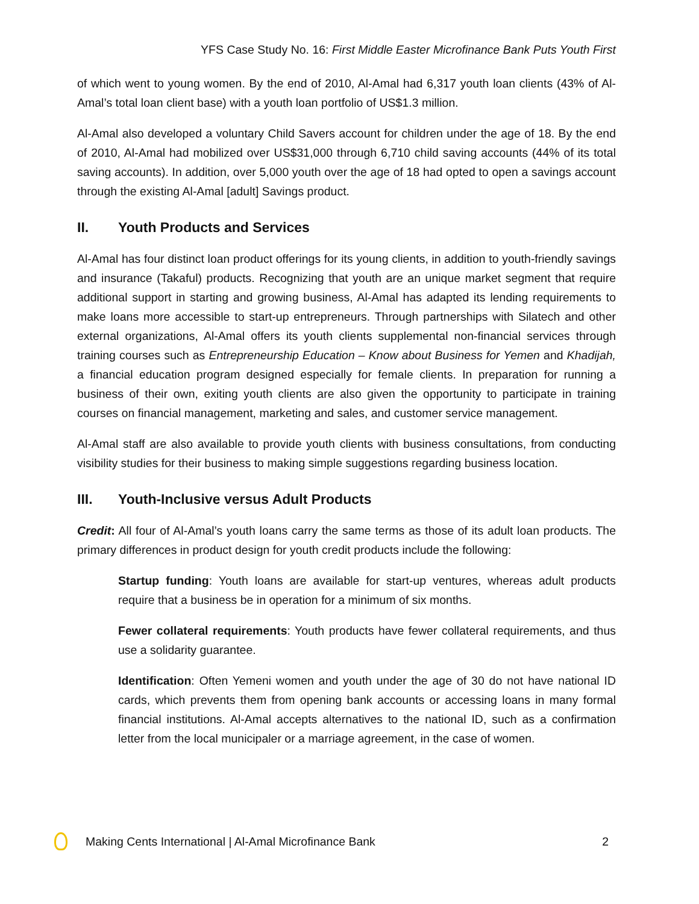YFS Case Study No. 16: First Middle Easter Microfinance Bank Puts Youth First
of which went to young women. By the end of 2010, Al-Amal had 6,317 youth loan clients (43% of Al-Amal’s total loan client base) with a youth loan portfolio of US$1.3 million.
Al-Amal also developed a voluntary Child Savers account for children under the age of 18. By the end of 2010, Al-Amal had mobilized over US$31,000 through 6,710 child saving accounts (44% of its total saving accounts). In addition, over 5,000 youth over the age of 18 had opted to open a savings account through the existing Al-Amal [adult] Savings product.
II. Youth Products and Services
Al-Amal has four distinct loan product offerings for its young clients, in addition to youth-friendly savings and insurance (Takaful) products. Recognizing that youth are an unique market segment that require additional support in starting and growing business, Al-Amal has adapted its lending requirements to make loans more accessible to start-up entrepreneurs. Through partnerships with Silatech and other external organizations, Al-Amal offers its youth clients supplemental non-financial services through training courses such as Entrepreneurship Education – Know about Business for Yemen and Khadijah, a financial education program designed especially for female clients. In preparation for running a business of their own, exiting youth clients are also given the opportunity to participate in training courses on financial management, marketing and sales, and customer service management.
Al-Amal staff are also available to provide youth clients with business consultations, from conducting visibility studies for their business to making simple suggestions regarding business location.
III. Youth-Inclusive versus Adult Products
Credit: All four of Al-Amal’s youth loans carry the same terms as those of its adult loan products. The primary differences in product design for youth credit products include the following:
Startup funding: Youth loans are available for start-up ventures, whereas adult products require that a business be in operation for a minimum of six months.
Fewer collateral requirements: Youth products have fewer collateral requirements, and thus use a solidarity guarantee.
Identification: Often Yemeni women and youth under the age of 30 do not have national ID cards, which prevents them from opening bank accounts or accessing loans in many formal financial institutions. Al-Amal accepts alternatives to the national ID, such as a confirmation letter from the local municipaler or a marriage agreement, in the case of women.
Making Cents International | Al-Amal Microfinance Bank
2